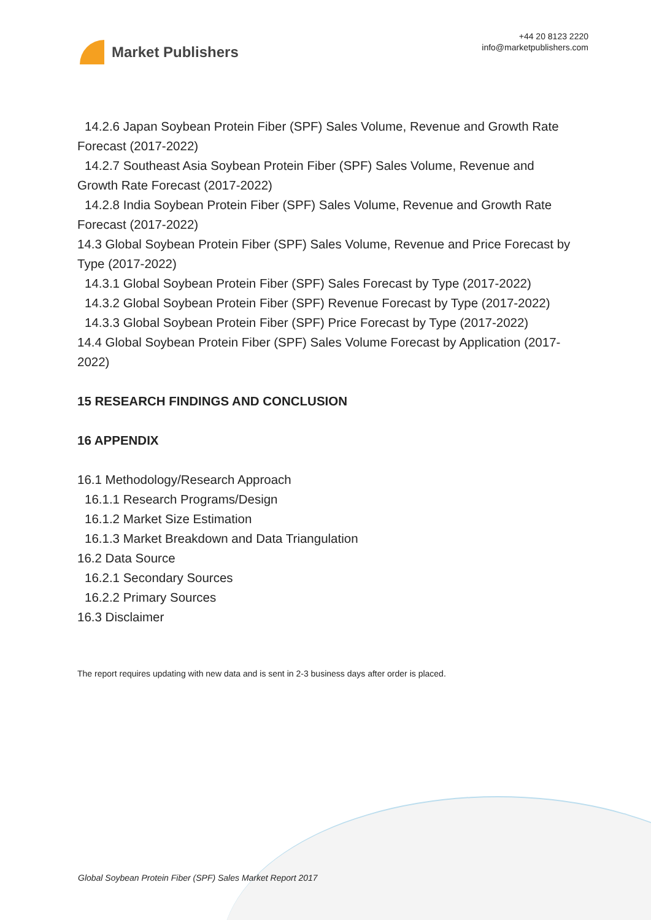Market Publishers
+44 20 8123 2220
info@marketpublishers.com
14.2.6 Japan Soybean Protein Fiber (SPF) Sales Volume, Revenue and Growth Rate
Forecast (2017-2022)
14.2.7 Southeast Asia Soybean Protein Fiber (SPF) Sales Volume, Revenue and
Growth Rate Forecast (2017-2022)
14.2.8 India Soybean Protein Fiber (SPF) Sales Volume, Revenue and Growth Rate
Forecast (2017-2022)
14.3 Global Soybean Protein Fiber (SPF) Sales Volume, Revenue and Price Forecast by Type (2017-2022)
14.3.1 Global Soybean Protein Fiber (SPF) Sales Forecast by Type (2017-2022)
14.3.2 Global Soybean Protein Fiber (SPF) Revenue Forecast by Type (2017-2022)
14.3.3 Global Soybean Protein Fiber (SPF) Price Forecast by Type (2017-2022)
14.4 Global Soybean Protein Fiber (SPF) Sales Volume Forecast by Application (2017-2022)
15 RESEARCH FINDINGS AND CONCLUSION
16 APPENDIX
16.1 Methodology/Research Approach
16.1.1 Research Programs/Design
16.1.2 Market Size Estimation
16.1.3 Market Breakdown and Data Triangulation
16.2 Data Source
16.2.1 Secondary Sources
16.2.2 Primary Sources
16.3 Disclaimer
The report requires updating with new data and is sent in 2-3 business days after order is placed.
Global Soybean Protein Fiber (SPF) Sales Market Report 2017